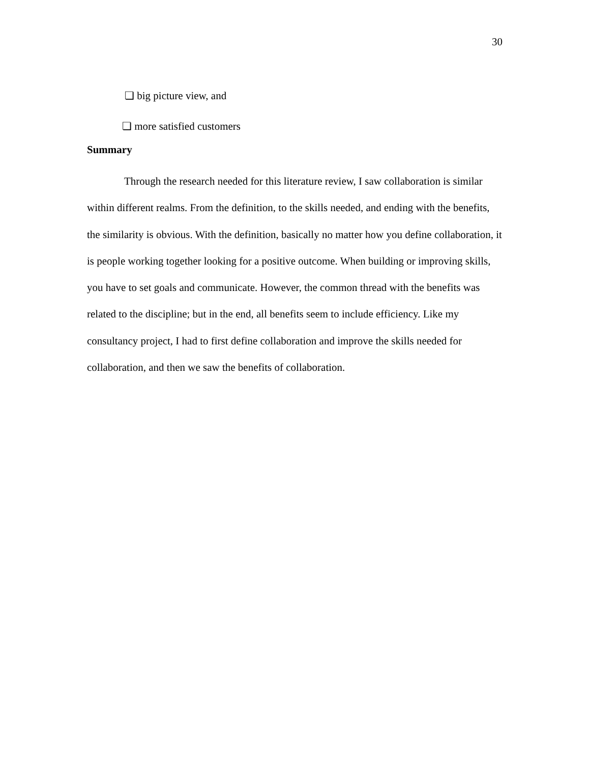30
❏ big picture view, and
❏ more satisfied customers
Summary
Through the research needed for this literature review, I saw collaboration is similar within different realms. From the definition, to the skills needed, and ending with the benefits, the similarity is obvious. With the definition, basically no matter how you define collaboration, it is people working together looking for a positive outcome. When building or improving skills, you have to set goals and communicate. However, the common thread with the benefits was related to the discipline; but in the end, all benefits seem to include efficiency. Like my consultancy project, I had to first define collaboration and improve the skills needed for collaboration, and then we saw the benefits of collaboration.